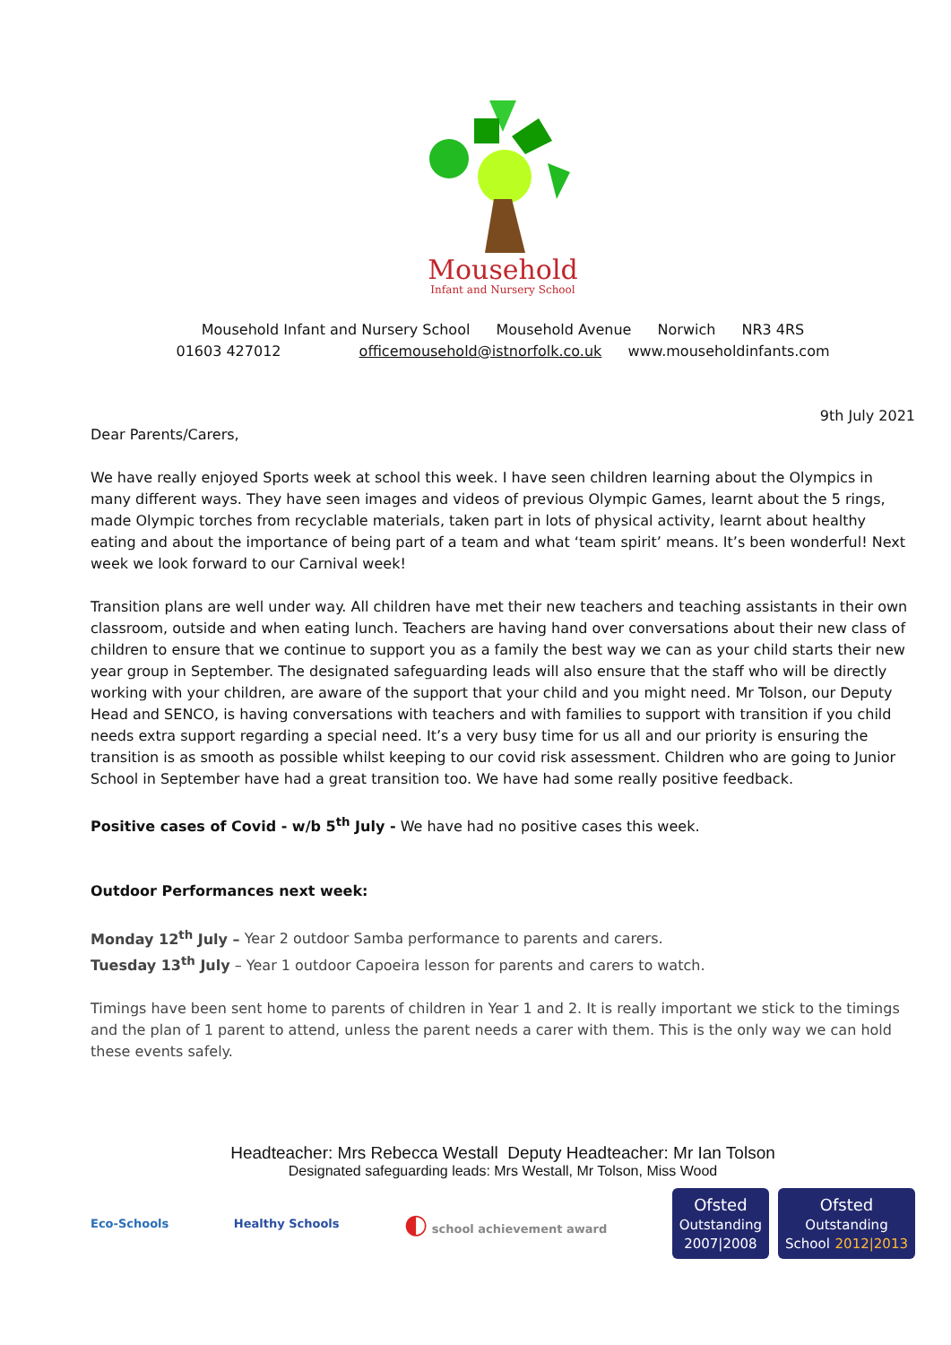Mousehold
Infant and Nursery School
Mousehold Infant and Nursery School Mousehold Avenue Norwich NR3 4RS
01603 427012 officemousehold@istnorfolk.co.uk www.mouseholdinfants.com
9th July 2021
Dear Parents/Carers,
We have really enjoyed Sports week at school this week. I have seen children learning about the Olympics in many different ways. They have seen images and videos of previous Olympic Games, learnt about the 5 rings, made Olympic torches from recyclable materials, taken part in lots of physical activity, learnt about healthy eating and about the importance of being part of a team and what ‘team spirit’ means. It’s been wonderful! Next week we look forward to our Carnival week!
Transition plans are well under way. All children have met their new teachers and teaching assistants in their own classroom, outside and when eating lunch. Teachers are having hand over conversations about their new class of children to ensure that we continue to support you as a family the best way we can as your child starts their new year group in September. The designated safeguarding leads will also ensure that the staff who will be directly working with your children, are aware of the support that your child and you might need. Mr Tolson, our Deputy Head and SENCO, is having conversations with teachers and with families to support with transition if you child needs extra support regarding a special need. It’s a very busy time for us all and our priority is ensuring the transition is as smooth as possible whilst keeping to our covid risk assessment. Children who are going to Junior School in September have had a great transition too. We have had some really positive feedback.
Positive cases of Covid - w/b 5<sup>th</sup> July - We have had no positive cases this week.
Outdoor Performances next week:
Monday 12<sup>th</sup> July – Year 2 outdoor Samba performance to parents and carers.
Tuesday 13<sup>th</sup> July – Year 1 outdoor Capoeira lesson for parents and carers to watch.
Timings have been sent home to parents of children in Year 1 and 2. It is really important we stick to the timings and the plan of 1 parent to attend, unless the parent needs a carer with them. This is the only way we can hold these events safely.
Headteacher: Mrs Rebecca Westall Deputy Headteacher: Mr Ian Tolson
Designated safeguarding leads: Mrs Westall, Mr Tolson, Miss Wood
Eco-Schools Healthy Schools
◐ school achievement award
Ofsted
Outstanding
2007|2008
Ofsted
Outstanding
School 2012|2013